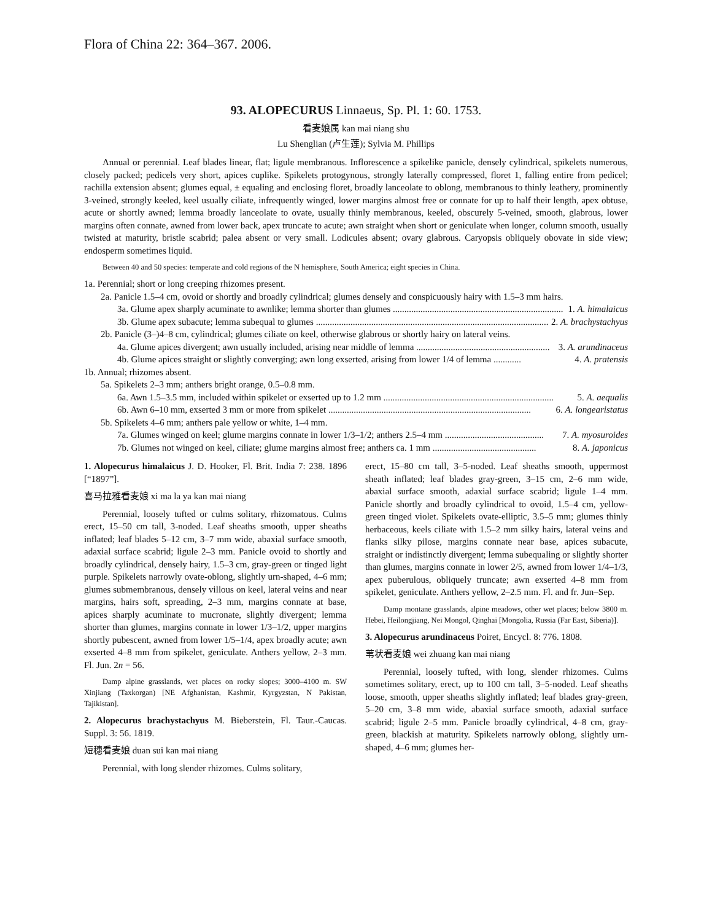Flora of China 22: 364–367. 2006.
93. ALOPECURUS Linnaeus, Sp. Pl. 1: 60. 1753.
看麦娘属 kan mai niang shu
Lu Shenglian (卢生莲); Sylvia M. Phillips
Annual or perennial. Leaf blades linear, flat; ligule membranous. Inflorescence a spikelike panicle, densely cylindrical, spikelets numerous, closely packed; pedicels very short, apices cuplike. Spikelets protogynous, strongly laterally compressed, floret 1, falling entire from pedicel; rachilla extension absent; glumes equal, ± equaling and enclosing floret, broadly lanceolate to oblong, membranous to thinly leathery, prominently 3-veined, strongly keeled, keel usually ciliate, infrequently winged, lower margins almost free or connate for up to half their length, apex obtuse, acute or shortly awned; lemma broadly lanceolate to ovate, usually thinly membranous, keeled, obscurely 5-veined, smooth, glabrous, lower margins often connate, awned from lower back, apex truncate to acute; awn straight when short or geniculate when longer, column smooth, usually twisted at maturity, bristle scabrid; palea absent or very small. Lodicules absent; ovary glabrous. Caryopsis obliquely obovate in side view; endosperm sometimes liquid.
Between 40 and 50 species: temperate and cold regions of the N hemisphere, South America; eight species in China.
1a. Perennial; short or long creeping rhizomes present.
2a. Panicle 1.5–4 cm, ovoid or shortly and broadly cylindrical; glumes densely and conspicuously hairy with 1.5–3 mm hairs.
3a. Glume apex sharply acuminate to awnlike; lemma shorter than glumes .......................................................................... 1. A. himalaicus
3b. Glume apex subacute; lemma subequal to glumes ..................................................................................................... 2. A. brachystachyus
2b. Panicle (3–)4–8 cm, cylindrical; glumes ciliate on keel, otherwise glabrous or shortly hairy on lateral veins.
4a. Glume apices divergent; awn usually included, arising near middle of lemma .......................................................... 3. A. arundinaceus
4b. Glume apices straight or slightly converging; awn long exserted, arising from lower 1/4 of lemma ............ 4. A. pratensis
1b. Annual; rhizomes absent.
5a. Spikelets 2–3 mm; anthers bright orange, 0.5–0.8 mm.
6a. Awn 1.5–3.5 mm, included within spikelet or exserted up to 1.2 mm .......................................................................... 5. A. aequalis
6b. Awn 6–10 mm, exserted 3 mm or more from spikelet ........................................................................................ 6. A. longearistatus
5b. Spikelets 4–6 mm; anthers pale yellow or white, 1–4 mm.
7a. Glumes winged on keel; glume margins connate in lower 1/3–1/2; anthers 2.5–4 mm ........................................... 7. A. myosuroides
7b. Glumes not winged on keel, ciliate; glume margins almost free; anthers ca. 1 mm ............................................. 8. A. japonicus
1. Alopecurus himalaicus J. D. Hooker, Fl. Brit. India 7: 238. 1896 [“1897”].
喜马拉雅看麦娘 xi ma la ya kan mai niang
Perennial, loosely tufted or culms solitary, rhizomatous. Culms erect, 15–50 cm tall, 3-noded. Leaf sheaths smooth, upper sheaths inflated; leaf blades 5–12 cm, 3–7 mm wide, abaxial surface smooth, adaxial surface scabrid; ligule 2–3 mm. Panicle ovoid to shortly and broadly cylindrical, densely hairy, 1.5–3 cm, gray-green or tinged light purple. Spikelets narrowly ovate-oblong, slightly urn-shaped, 4–6 mm; glumes submembranous, densely villous on keel, lateral veins and near margins, hairs soft, spreading, 2–3 mm, margins connate at base, apices sharply acuminate to mucronate, slightly divergent; lemma shorter than glumes, margins connate in lower 1/3–1/2, upper margins shortly pubescent, awned from lower 1/5–1/4, apex broadly acute; awn exserted 4–8 mm from spikelet, geniculate. Anthers yellow, 2–3 mm. Fl. Jun. 2n = 56.
Damp alpine grasslands, wet places on rocky slopes; 3000–4100 m. SW Xinjiang (Taxkorgan) [NE Afghanistan, Kashmir, Kyrgyzstan, N Pakistan, Tajikistan].
2. Alopecurus brachystachyus M. Bieberstein, Fl. Taur.-Caucas. Suppl. 3: 56. 1819.
短穗看麦娘 duan sui kan mai niang
Perennial, with long slender rhizomes. Culms solitary,
erect, 15–80 cm tall, 3–5-noded. Leaf sheaths smooth, uppermost sheath inflated; leaf blades gray-green, 3–15 cm, 2–6 mm wide, abaxial surface smooth, adaxial surface scabrid; ligule 1–4 mm. Panicle shortly and broadly cylindrical to ovoid, 1.5–4 cm, yellow-green tinged violet. Spikelets ovate-elliptic, 3.5–5 mm; glumes thinly herbaceous, keels ciliate with 1.5–2 mm silky hairs, lateral veins and flanks silky pilose, margins connate near base, apices subacute, straight or indistinctly divergent; lemma subequaling or slightly shorter than glumes, margins connate in lower 2/5, awned from lower 1/4–1/3, apex puberulous, obliquely truncate; awn exserted 4–8 mm from spikelet, geniculate. Anthers yellow, 2–2.5 mm. Fl. and fr. Jun–Sep.
Damp montane grasslands, alpine meadows, other wet places; below 3800 m. Hebei, Heilongjiang, Nei Mongol, Qinghai [Mongolia, Russia (Far East, Siberia)].
3. Alopecurus arundinaceus Poiret, Encycl. 8: 776. 1808.
苇状看麦娘 wei zhuang kan mai niang
Perennial, loosely tufted, with long, slender rhizomes. Culms sometimes solitary, erect, up to 100 cm tall, 3–5-noded. Leaf sheaths loose, smooth, upper sheaths slightly inflated; leaf blades gray-green, 5–20 cm, 3–8 mm wide, abaxial surface smooth, adaxial surface scabrid; ligule 2–5 mm. Panicle broadly cylindrical, 4–8 cm, gray-green, blackish at maturity. Spikelets narrowly oblong, slightly urn-shaped, 4–6 mm; glumes her-